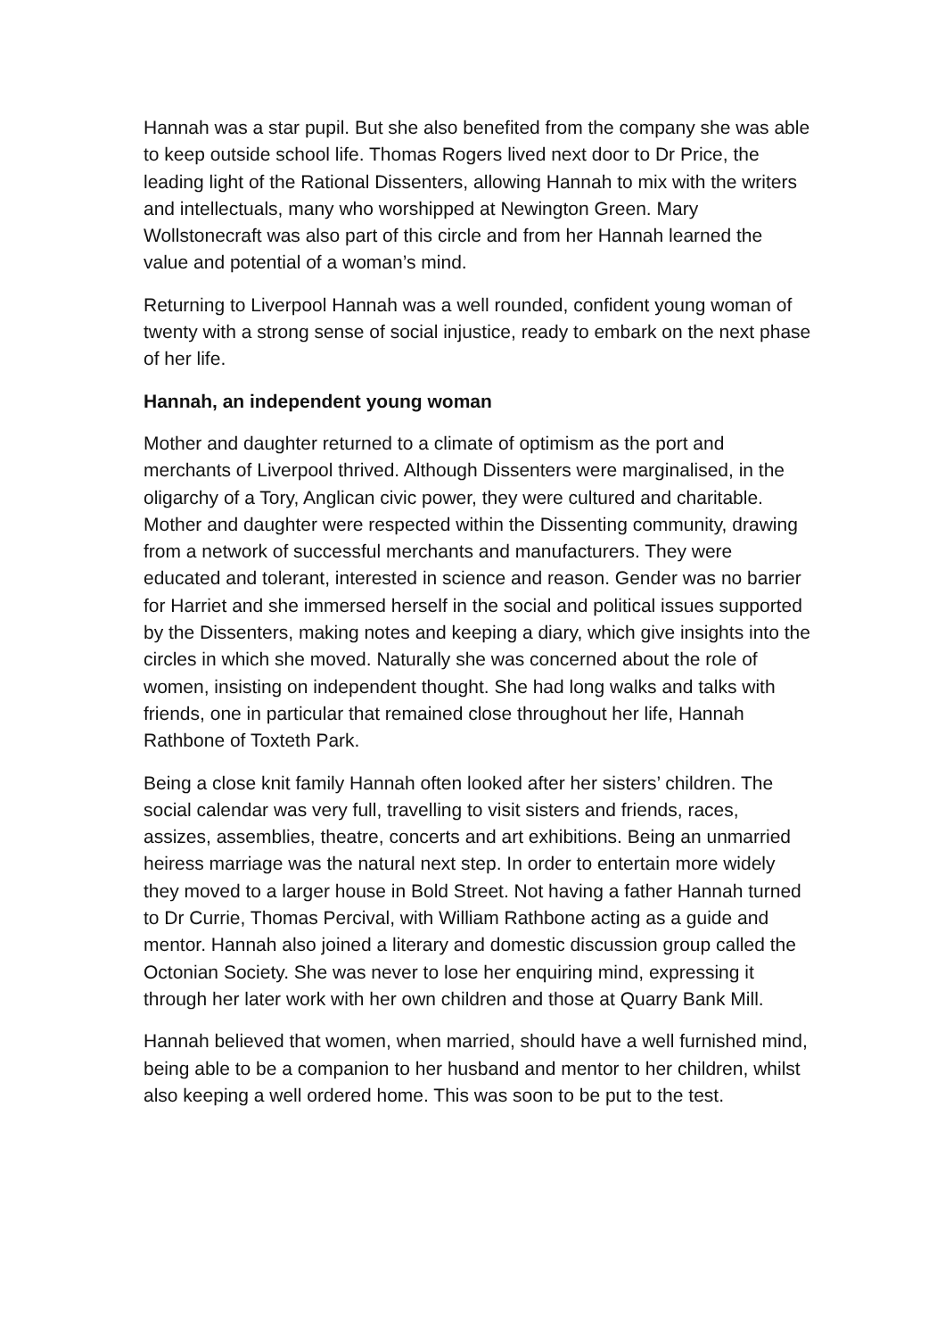Hannah was a star pupil. But she also benefited from the company she was able to keep outside school life. Thomas Rogers lived next door to Dr Price, the leading light of the Rational Dissenters, allowing Hannah to mix with the writers and intellectuals, many who worshipped at Newington Green. Mary Wollstonecraft was also part of this circle and from her Hannah learned the value and potential of a woman’s mind.
Returning to Liverpool Hannah was a well rounded, confident young woman of twenty with a strong sense of social injustice, ready to embark on the next phase of her life.
Hannah, an independent young woman
Mother and daughter returned to a climate of optimism as the port and merchants of Liverpool thrived. Although Dissenters were marginalised, in the oligarchy of a Tory, Anglican civic power, they were cultured and charitable. Mother and daughter were respected within the Dissenting community, drawing from a network of successful merchants and manufacturers. They were educated and tolerant, interested in science and reason. Gender was no barrier for Harriet and she immersed herself in the social and political issues supported by the Dissenters, making notes and keeping a diary, which give insights into the circles in which she moved. Naturally she was concerned about the role of women, insisting on independent thought. She had long walks and talks with friends, one in particular that remained close throughout her life, Hannah Rathbone of Toxteth Park.
Being a close knit family Hannah often looked after her sisters’ children. The social calendar was very full, travelling to visit sisters and friends, races, assizes, assemblies, theatre, concerts and art exhibitions. Being an unmarried heiress marriage was the natural next step. In order to entertain more widely they moved to a larger house in Bold Street. Not having a father Hannah turned to Dr Currie, Thomas Percival, with William Rathbone acting as a guide and mentor. Hannah also joined a literary and domestic discussion group called the Octonian Society. She was never to lose her enquiring mind, expressing it through her later work with her own children and those at Quarry Bank Mill.
Hannah believed that women, when married, should have a well furnished mind, being able to be a companion to her husband and mentor to her children, whilst also keeping a well ordered home. This was soon to be put to the test.